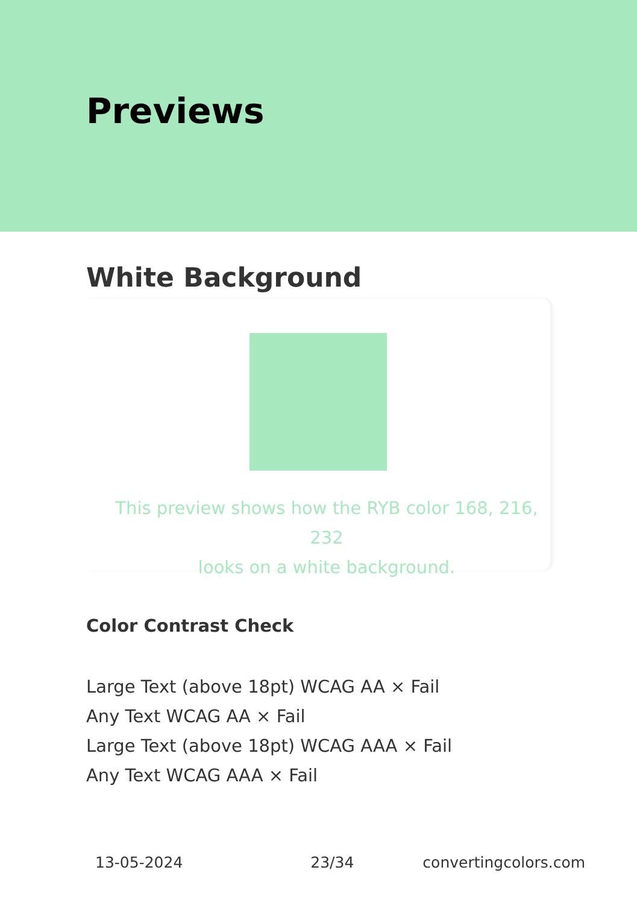Previews
White Background
This preview shows how the RYB color 168, 216, 232
looks on a white background.
Color Contrast Check
Large Text (above 18pt) WCAG AA × Fail
Any Text WCAG AA × Fail
Large Text (above 18pt) WCAG AAA × Fail
Any Text WCAG AAA × Fail
13-05-2024 23/34 convertingcolors.com